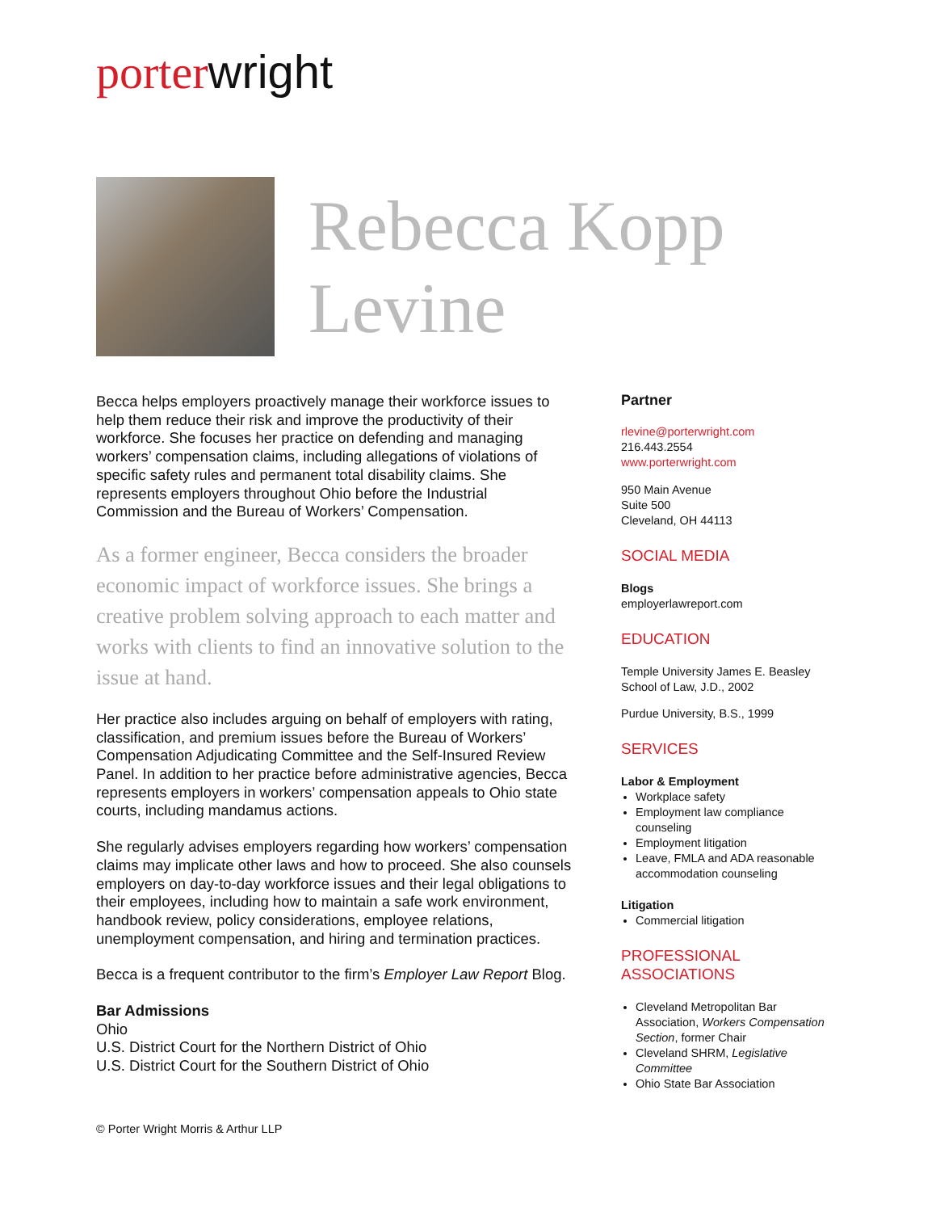porter wright
Rebecca Kopp
Levine
Becca helps employers proactively manage their workforce issues to help them reduce their risk and improve the productivity of their workforce. She focuses her practice on defending and managing workers’ compensation claims, including allegations of violations of specific safety rules and permanent total disability claims. She represents employers throughout Ohio before the Industrial Commission and the Bureau of Workers’ Compensation.
As a former engineer, Becca considers the broader economic impact of workforce issues. She brings a creative problem solving approach to each matter and works with clients to find an innovative solution to the issue at hand.
Her practice also includes arguing on behalf of employers with rating, classification, and premium issues before the Bureau of Workers’ Compensation Adjudicating Committee and the Self-Insured Review Panel. In addition to her practice before administrative agencies, Becca represents employers in workers’ compensation appeals to Ohio state courts, including mandamus actions.
She regularly advises employers regarding how workers’ compensation claims may implicate other laws and how to proceed. She also counsels employers on day-to-day workforce issues and their legal obligations to their employees, including how to maintain a safe work environment, handbook review, policy considerations, employee relations, unemployment compensation, and hiring and termination practices.
Becca is a frequent contributor to the firm’s Employer Law Report Blog.
Bar Admissions
Ohio
U.S. District Court for the Northern District of Ohio
U.S. District Court for the Southern District of Ohio
© Porter Wright Morris & Arthur LLP
Partner
rlevine@porterwright.com
216.443.2554
www.porterwright.com
950 Main Avenue
Suite 500
Cleveland, OH 44113
SOCIAL MEDIA
Blogs
employerlawreport.com
EDUCATION
Temple University James E. Beasley School of Law, J.D., 2002
Purdue University, B.S., 1999
SERVICES
Labor & Employment
Workplace safety
Employment law compliance counseling
Employment litigation
Leave, FMLA and ADA reasonable accommodation counseling
Litigation
Commercial litigation
PROFESSIONAL
ASSOCIATIONS
Cleveland Metropolitan Bar Association, Workers Compensation Section, former Chair
Cleveland SHRM, Legislative Committee
Ohio State Bar Association